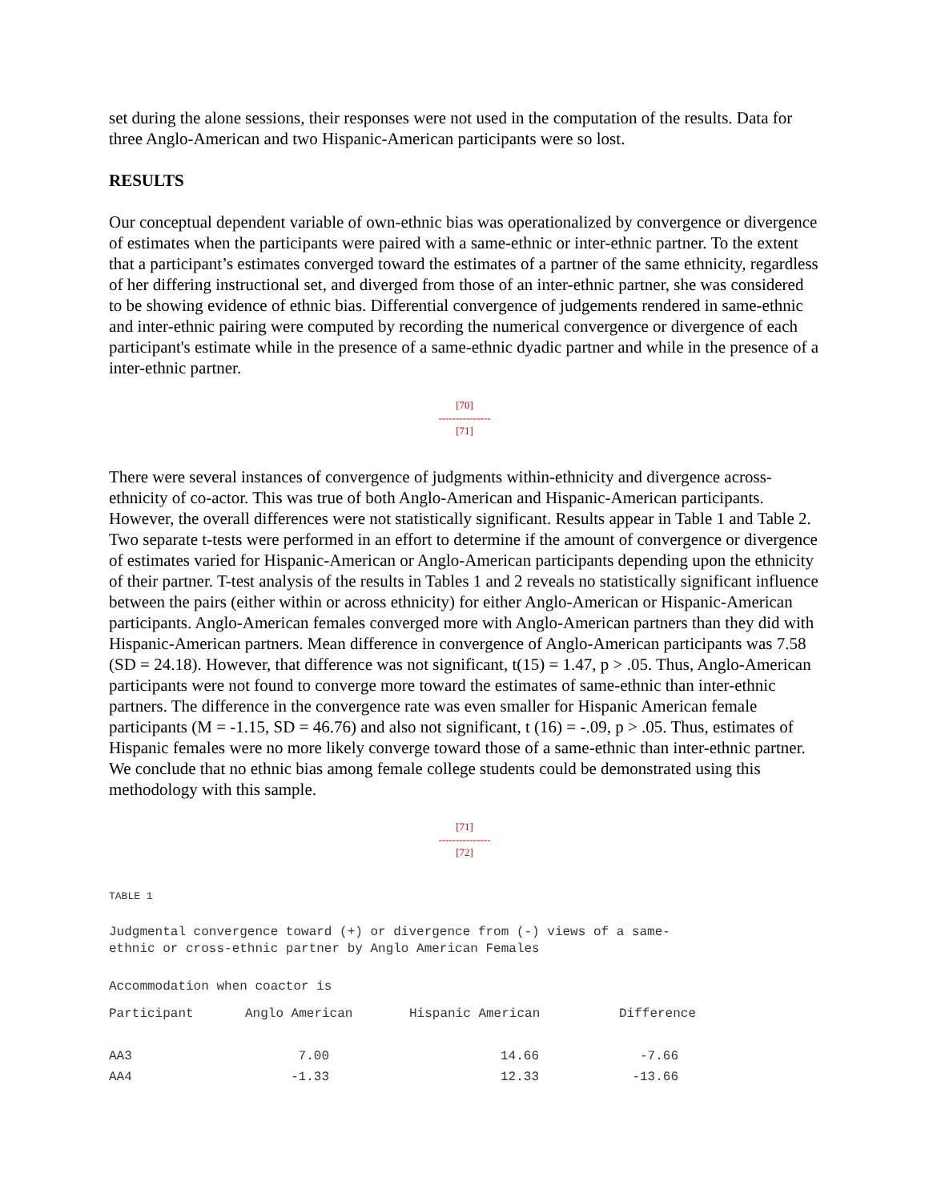set during the alone sessions, their responses were not used in the computation of the results. Data for three Anglo-American and two Hispanic-American participants were so lost.
RESULTS
Our conceptual dependent variable of own-ethnic bias was operationalized by convergence or divergence of estimates when the participants were paired with a same-ethnic or inter-ethnic partner. To the extent that a participant’s estimates converged toward the estimates of a partner of the same ethnicity, regardless of her differing instructional set, and diverged from those of an inter-ethnic partner, she was considered to be showing evidence of ethnic bias. Differential convergence of judgements rendered in same-ethnic and inter-ethnic pairing were computed by recording the numerical convergence or divergence of each participant's estimate while in the presence of a same-ethnic dyadic partner and while in the presence of a inter-ethnic partner.
[70]
---------------
[71]
There were several instances of convergence of judgments within-ethnicity and divergence across-ethnicity of co-actor. This was true of both Anglo-American and Hispanic-American participants. However, the overall differences were not statistically significant. Results appear in Table 1 and Table 2. Two separate t-tests were performed in an effort to determine if the amount of convergence or divergence of estimates varied for Hispanic-American or Anglo-American participants depending upon the ethnicity of their partner. T-test analysis of the results in Tables 1 and 2 reveals no statistically significant influence between the pairs (either within or across ethnicity) for either Anglo-American or Hispanic-American participants. Anglo-American females converged more with Anglo-American partners than they did with Hispanic-American partners. Mean difference in convergence of Anglo-American participants was 7.58 (SD = 24.18). However, that difference was not significant, t(15) = 1.47, p > .05. Thus, Anglo-American participants were not found to converge more toward the estimates of same-ethnic than inter-ethnic partners. The difference in the convergence rate was even smaller for Hispanic American female participants (M = -1.15, SD = 46.76) and also not significant, t (16) = -.09, p > .05. Thus, estimates of Hispanic females were no more likely converge toward those of a same-ethnic than inter-ethnic partner. We conclude that no ethnic bias among female college students could be demonstrated using this methodology with this sample.
[71]
---------------
[72]
TABLE 1
Judgmental convergence toward (+) or divergence from (-) views of a same-
ethnic or cross-ethnic partner by Anglo American Females
Accommodation when coactor is
| Participant | Anglo American | Hispanic American | Difference |
| --- | --- | --- | --- |
| AA3 | 7.00 | 14.66 | -7.66 |
| AA4 | -1.33 | 12.33 | -13.66 |